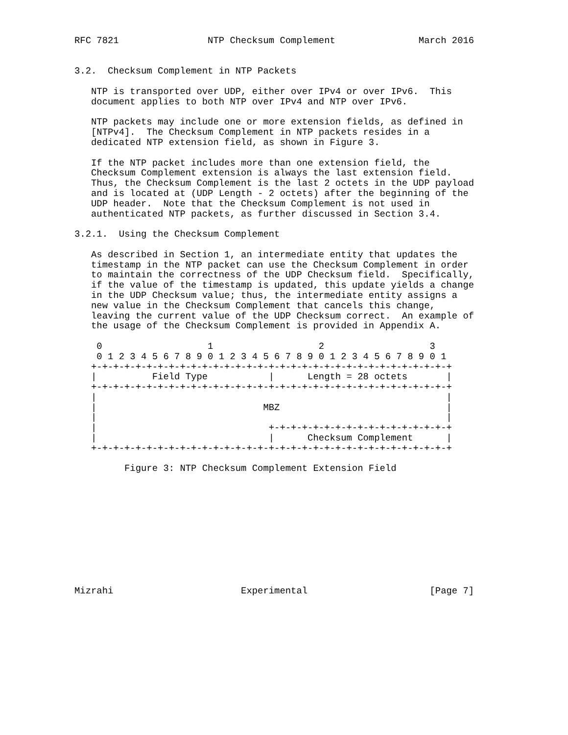RFC 7821                NTP Checksum Complement               March 2016


3.2.  Checksum Complement in NTP Packets

   NTP is transported over UDP, either over IPv4 or over IPv6.  This
   document applies to both NTP over IPv4 and NTP over IPv6.

   NTP packets may include one or more extension fields, as defined in
   [NTPv4].  The Checksum Complement in NTP packets resides in a
   dedicated NTP extension field, as shown in Figure 3.

   If the NTP packet includes more than one extension field, the
   Checksum Complement extension is always the last extension field.
   Thus, the Checksum Complement is the last 2 octets in the UDP payload
   and is located at (UDP Length - 2 octets) after the beginning of the
   UDP header.  Note that the Checksum Complement is not used in
   authenticated NTP packets, as further discussed in Section 3.4.

3.2.1.  Using the Checksum Complement

   As described in Section 1, an intermediate entity that updates the
   timestamp in the NTP packet can use the Checksum Complement in order
   to maintain the correctness of the UDP Checksum field.  Specifically,
   if the value of the timestamp is updated, this update yields a change
   in the UDP Checksum value; thus, the intermediate entity assigns a
   new value in the Checksum Complement that cancels this change,
   leaving the current value of the UDP Checksum correct.  An example of
   the usage of the Checksum Complement is provided in Appendix A.

    0                   1                   2                   3
    0 1 2 3 4 5 6 7 8 9 0 1 2 3 4 5 6 7 8 9 0 1 2 3 4 5 6 7 8 9 0 1
   +-+-+-+-+-+-+-+-+-+-+-+-+-+-+-+-+-+-+-+-+-+-+-+-+-+-+-+-+-+-+-+-+
   |          Field Type           |      Length = 28 octets       |
   +-+-+-+-+-+-+-+-+-+-+-+-+-+-+-+-+-+-+-+-+-+-+-+-+-+-+-+-+-+-+-+-+
   |                                                               |
   |                              MBZ                              |
   |                                                               |
   |                               +-+-+-+-+-+-+-+-+-+-+-+-+-+-+-+-+
   |                               |      Checksum Complement      |
   +-+-+-+-+-+-+-+-+-+-+-+-+-+-+-+-+-+-+-+-+-+-+-+-+-+-+-+-+-+-+-+-+

         Figure 3: NTP Checksum Complement Extension Field











Mizrahi                       Experimental                      [Page 7]